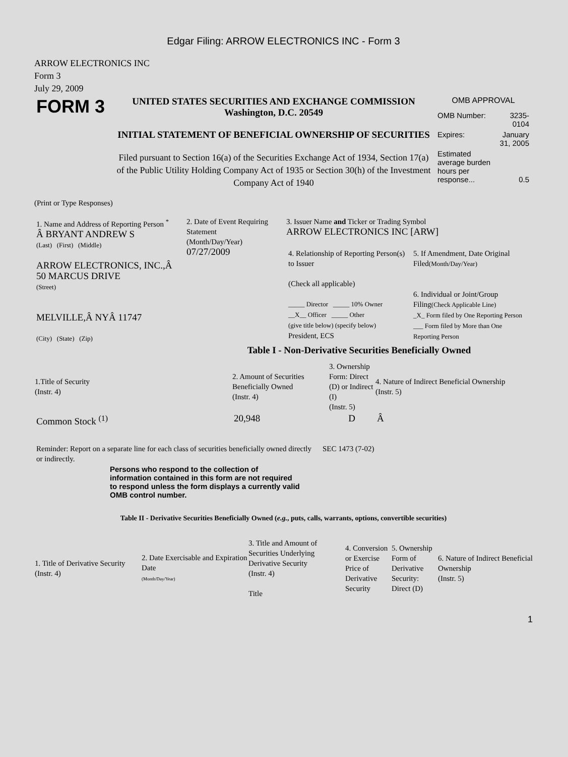Edgar Filing: ARROW ELECTRONICS INC - Form 3
ARROW ELECTRONICS INC
Form 3
July 29, 2009
| FORM 3 | UNITED STATES SECURITIES AND EXCHANGE COMMISSION Washington, D.C. 20549 INITIAL STATEMENT OF BENEFICIAL OWNERSHIP OF SECURITIES Filed pursuant to Section 16(a) of the Securities Exchange Act of 1934, Section 17(a) of the Public Utility Holding Company Act of 1935 or Section 30(h) of the Investment Company Act of 1940 | OMB APPROVAL / OMB Number: / 3235-0104 / / Expires: / January 31, 2005 / / Estimated average burden hours per response... / 0.5 / |
(Print or Type Responses)
| 1. Name and Address of Reporting Person <sup>*</sup> Â BRYANT ANDREW S (Last) (First) (Middle) ARROW ELECTRONICS, INC.,Â 50 MARCUS DRIVE (Street) MELVILLE,Â NYÂ 11747 (City) (State) (Zip) | 2. Date of Event Requiring Statement (Month/Day/Year) 07/27/2009 | 3. Issuer Name and Ticker or Trading Symbol ARROW ELECTRONICS INC [ARW] / 4. Relationship of Reporting Person(s) to Issuer (Check all applicable) _____ Director _____ 10% Owner __X__ Officer _____ Other (give title below) (specify below) President, ECS / 5. If Amendment, Date Original Filed (Month/Day/Year) 6. Individual or Joint/Group Filing (Check Applicable Line) _X_ Form filed by One Reporting Person ___ Form filed by More than One Reporting Person / |
Table I - Non-Derivative Securities Beneficially Owned
| 1.Title of Security (Instr. 4) | 2. Amount of Securities Beneficially Owned (Instr. 4) | 3. Ownership Form: Direct (D) or Indirect (I) (Instr. 5) | 4. Nature of Indirect Beneficial Ownership (Instr. 5) |
| --- | --- | --- | --- |
| Common Stock <sup>(1)</sup> | 20,948 | D | Â |
| Reminder: Report on a separate line for each class of securities beneficially owned directly or indirectly. | SEC 1473 (7-02) |
Persons who respond to the collection of information contained in this form are not required to respond unless the form displays a currently valid OMB control number.
Table II - Derivative Securities Beneficially Owned (e.g., puts, calls, warrants, options, convertible securities)
| 1. Title of Derivative Security (Instr. 4) | 2. Date Exercisable and Expiration Date (Month/Day/Year) | 3. Title and Amount of Securities Underlying Derivative Security (Instr. 4) Title | 4. Conversion or Exercise Price of Derivative Security | 5. Ownership Form of Derivative Security: Direct (D) | 6. Nature of Indirect Beneficial Ownership (Instr. 5) |
| --- | --- | --- | --- | --- | --- |
1